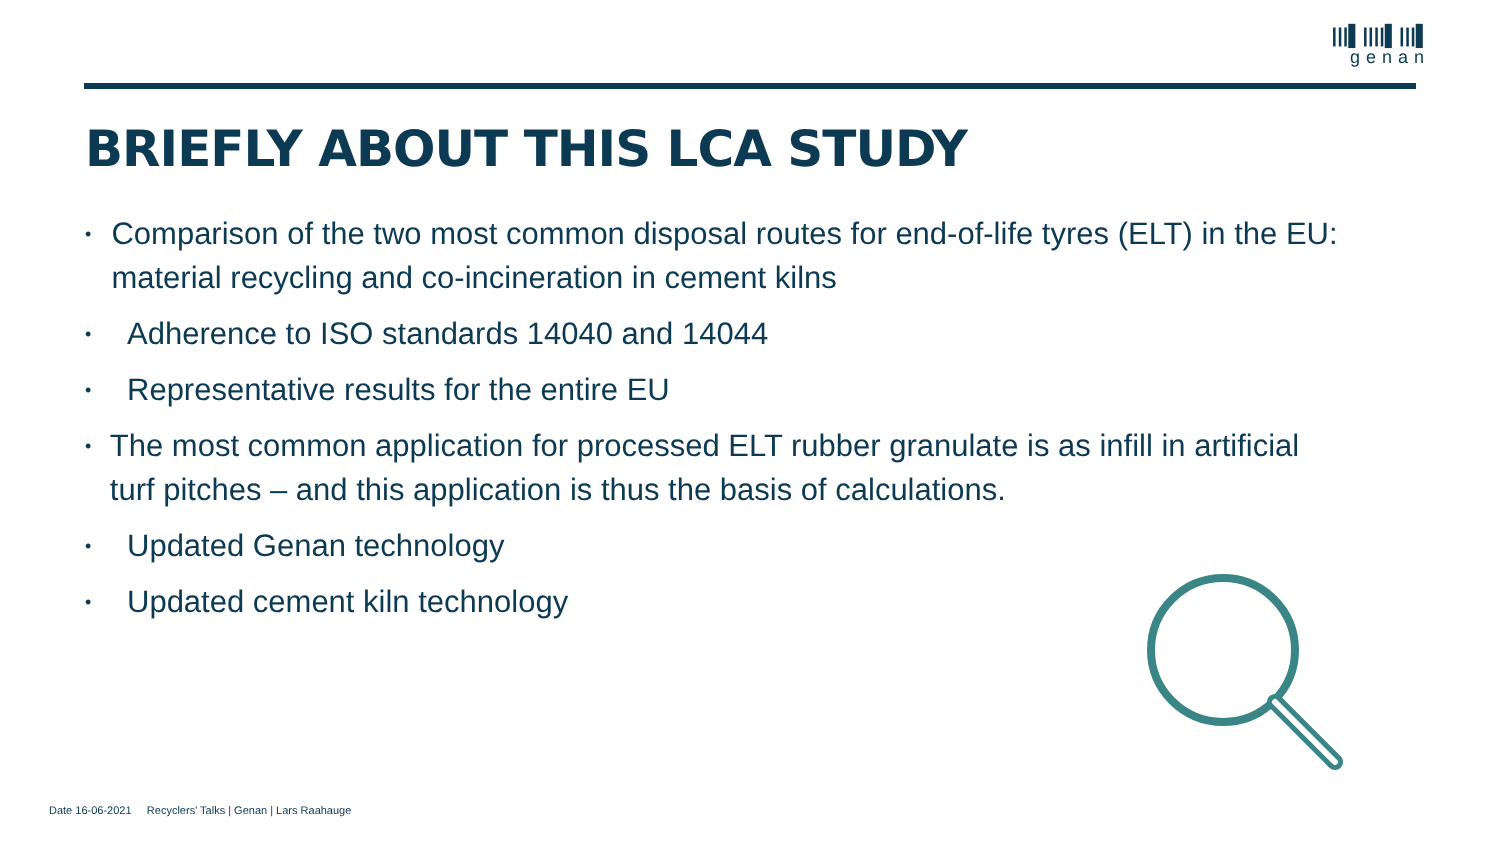|||▌||||▌|||▌
genan
BRIEFLY ABOUT THIS LCA STUDY
• Comparison of the two most common disposal routes for end-of-life tyres (ELT) in the EU: material recycling and co-incineration in cement kilns
• Adherence to ISO standards 14040 and 14044
• Representative results for the entire EU
• The most common application for processed ELT rubber granulate is as infill in artificial turf pitches – and this application is thus the basis of calculations.
• Updated Genan technology
• Updated cement kiln technology
Date 16-06-2021 Recyclers' Talks | Genan | Lars Raahauge